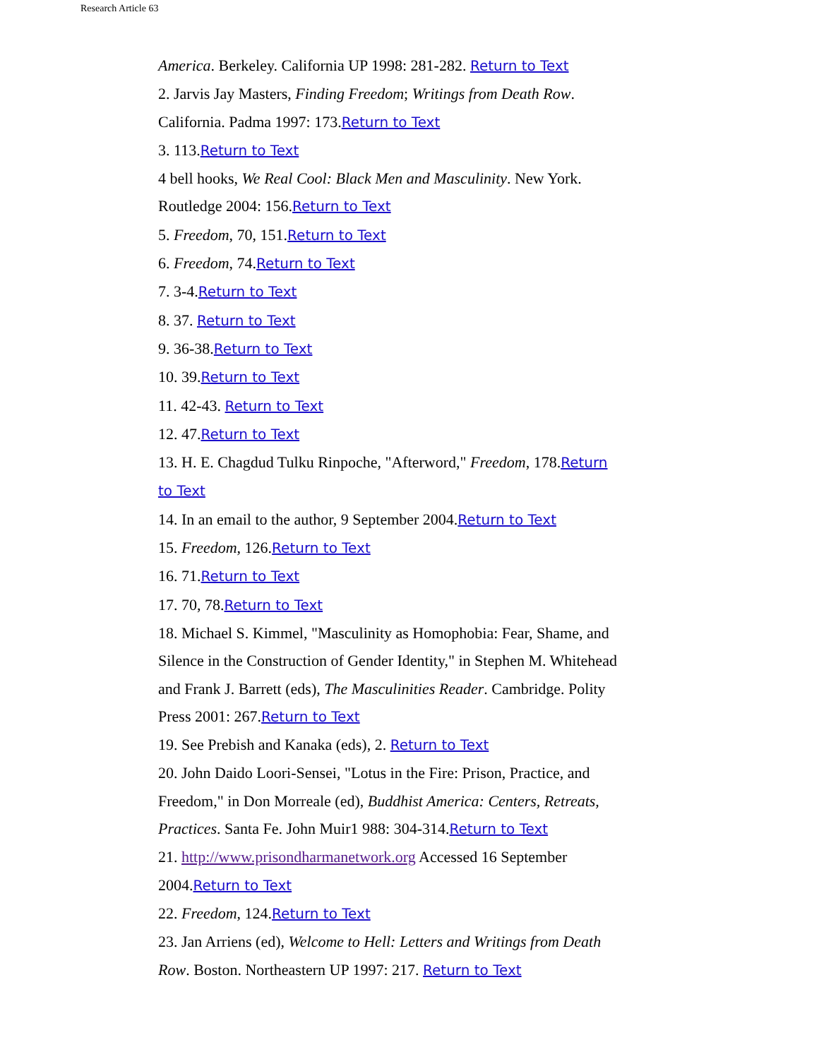Research Article 63
America. Berkeley. California UP 1998: 281-282. Return to Text
2. Jarvis Jay Masters, Finding Freedom; Writings from Death Row. California. Padma 1997: 173.Return to Text
3. 113.Return to Text
4 bell hooks, We Real Cool: Black Men and Masculinity. New York. Routledge 2004: 156.Return to Text
5. Freedom, 70, 151.Return to Text
6. Freedom, 74.Return to Text
7. 3-4.Return to Text
8. 37. Return to Text
9. 36-38.Return to Text
10. 39.Return to Text
11. 42-43. Return to Text
12. 47.Return to Text
13. H. E. Chagdud Tulku Rinpoche, "Afterword," Freedom, 178.Return to Text
14. In an email to the author, 9 September 2004.Return to Text
15. Freedom, 126.Return to Text
16. 71.Return to Text
17. 70, 78.Return to Text
18. Michael S. Kimmel, "Masculinity as Homophobia: Fear, Shame, and Silence in the Construction of Gender Identity," in Stephen M. Whitehead and Frank J. Barrett (eds), The Masculinities Reader. Cambridge. Polity Press 2001: 267.Return to Text
19. See Prebish and Kanaka (eds), 2. Return to Text
20. John Daido Loori-Sensei, "Lotus in the Fire: Prison, Practice, and Freedom," in Don Morreale (ed), Buddhist America: Centers, Retreats, Practices. Santa Fe. John Muir1 988: 304-314.Return to Text
21. http://www.prisondharmanetwork.org Accessed 16 September 2004.Return to Text
22. Freedom, 124.Return to Text
23. Jan Arriens (ed), Welcome to Hell: Letters and Writings from Death Row. Boston. Northeastern UP 1997: 217. Return to Text